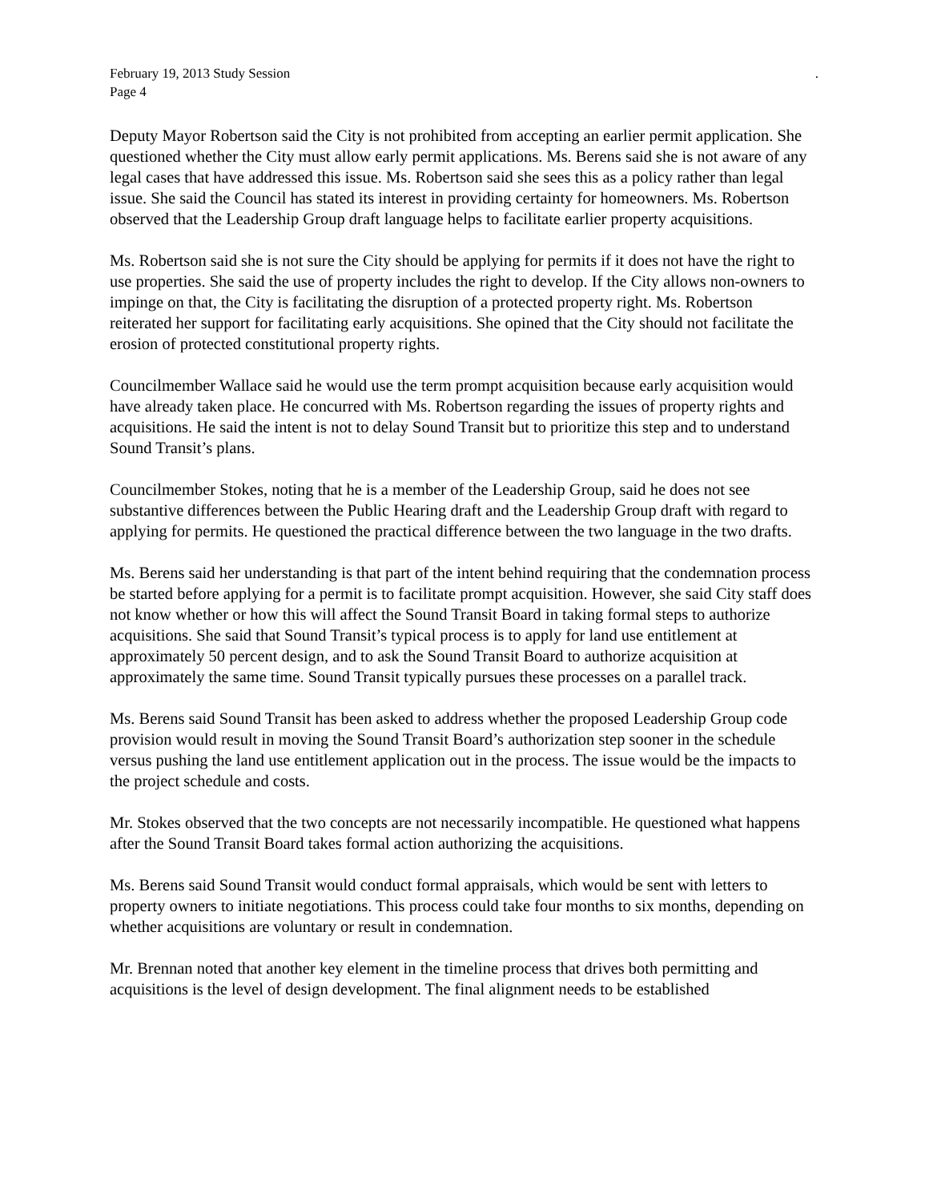February 19, 2013 Study Session.
Page 4
Deputy Mayor Robertson said the City is not prohibited from accepting an earlier permit application. She questioned whether the City must allow early permit applications. Ms. Berens said she is not aware of any legal cases that have addressed this issue. Ms. Robertson said she sees this as a policy rather than legal issue. She said the Council has stated its interest in providing certainty for homeowners. Ms. Robertson observed that the Leadership Group draft language helps to facilitate earlier property acquisitions.
Ms. Robertson said she is not sure the City should be applying for permits if it does not have the right to use properties. She said the use of property includes the right to develop. If the City allows non-owners to impinge on that, the City is facilitating the disruption of a protected property right. Ms. Robertson reiterated her support for facilitating early acquisitions. She opined that the City should not facilitate the erosion of protected constitutional property rights.
Councilmember Wallace said he would use the term prompt acquisition because early acquisition would have already taken place. He concurred with Ms. Robertson regarding the issues of property rights and acquisitions. He said the intent is not to delay Sound Transit but to prioritize this step and to understand Sound Transit’s plans.
Councilmember Stokes, noting that he is a member of the Leadership Group, said he does not see substantive differences between the Public Hearing draft and the Leadership Group draft with regard to applying for permits. He questioned the practical difference between the two language in the two drafts.
Ms. Berens said her understanding is that part of the intent behind requiring that the condemnation process be started before applying for a permit is to facilitate prompt acquisition. However, she said City staff does not know whether or how this will affect the Sound Transit Board in taking formal steps to authorize acquisitions. She said that Sound Transit’s typical process is to apply for land use entitlement at approximately 50 percent design, and to ask the Sound Transit Board to authorize acquisition at approximately the same time. Sound Transit typically pursues these processes on a parallel track.
Ms. Berens said Sound Transit has been asked to address whether the proposed Leadership Group code provision would result in moving the Sound Transit Board’s authorization step sooner in the schedule versus pushing the land use entitlement application out in the process. The issue would be the impacts to the project schedule and costs.
Mr. Stokes observed that the two concepts are not necessarily incompatible. He questioned what happens after the Sound Transit Board takes formal action authorizing the acquisitions.
Ms. Berens said Sound Transit would conduct formal appraisals, which would be sent with letters to property owners to initiate negotiations. This process could take four months to six months, depending on whether acquisitions are voluntary or result in condemnation.
Mr. Brennan noted that another key element in the timeline process that drives both permitting and acquisitions is the level of design development. The final alignment needs to be established